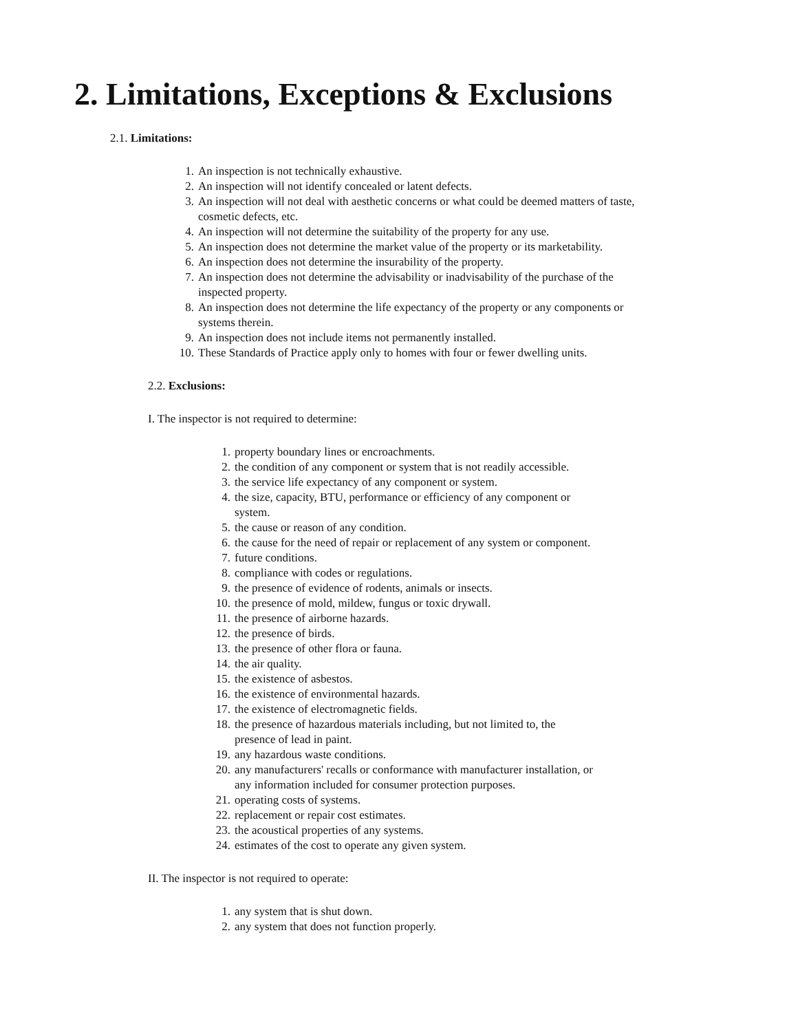2. Limitations, Exceptions & Exclusions
2.1. Limitations:
1. An inspection is not technically exhaustive.
2. An inspection will not identify concealed or latent defects.
3. An inspection will not deal with aesthetic concerns or what could be deemed matters of taste, cosmetic defects, etc.
4. An inspection will not determine the suitability of the property for any use.
5. An inspection does not determine the market value of the property or its marketability.
6. An inspection does not determine the insurability of the property.
7. An inspection does not determine the advisability or inadvisability of the purchase of the inspected property.
8. An inspection does not determine the life expectancy of the property or any components or systems therein.
9. An inspection does not include items not permanently installed.
10. These Standards of Practice apply only to homes with four or fewer dwelling units.
2.2. Exclusions:
I. The inspector is not required to determine:
1. property boundary lines or encroachments.
2. the condition of any component or system that is not readily accessible.
3. the service life expectancy of any component or system.
4. the size, capacity, BTU, performance or efficiency of any component or system.
5. the cause or reason of any condition.
6. the cause for the need of repair or replacement of any system or component.
7. future conditions.
8. compliance with codes or regulations.
9. the presence of evidence of rodents, animals or insects.
10. the presence of mold, mildew, fungus or toxic drywall.
11. the presence of airborne hazards.
12. the presence of birds.
13. the presence of other flora or fauna.
14. the air quality.
15. the existence of asbestos.
16. the existence of environmental hazards.
17. the existence of electromagnetic fields.
18. the presence of hazardous materials including, but not limited to, the presence of lead in paint.
19. any hazardous waste conditions.
20. any manufacturers' recalls or conformance with manufacturer installation, or any information included for consumer protection purposes.
21. operating costs of systems.
22. replacement or repair cost estimates.
23. the acoustical properties of any systems.
24. estimates of the cost to operate any given system.
II. The inspector is not required to operate:
1. any system that is shut down.
2. any system that does not function properly.